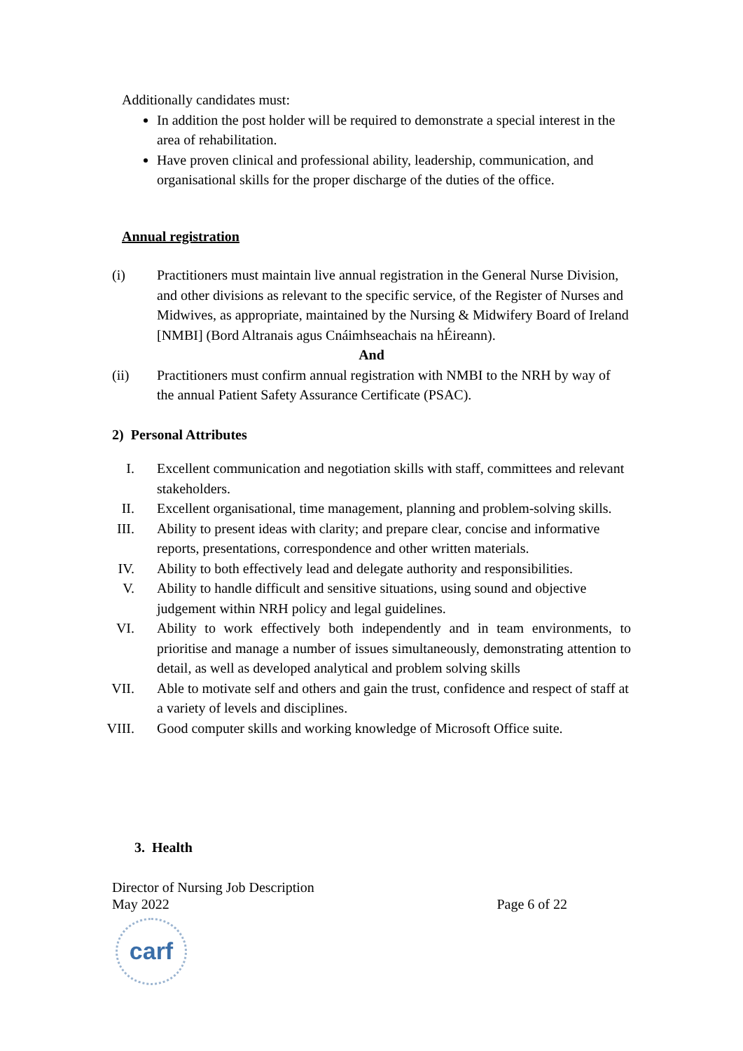Additionally candidates must:
In addition the post holder will be required to demonstrate a special interest in the area of rehabilitation.
Have proven clinical and professional ability, leadership, communication, and organisational skills for the proper discharge of the duties of the office.
Annual registration
(i) Practitioners must maintain live annual registration in the General Nurse Division, and other divisions as relevant to the specific service, of the Register of Nurses and Midwives, as appropriate, maintained by the Nursing & Midwifery Board of Ireland [NMBI] (Bord Altranais agus Cnáimhseachais na hÉireann).
And
(ii) Practitioners must confirm annual registration with NMBI to the NRH by way of the annual Patient Safety Assurance Certificate (PSAC).
2) Personal Attributes
I. Excellent communication and negotiation skills with staff, committees and relevant stakeholders.
II. Excellent organisational, time management, planning and problem-solving skills.
III. Ability to present ideas with clarity; and prepare clear, concise and informative reports, presentations, correspondence and other written materials.
IV. Ability to both effectively lead and delegate authority and responsibilities.
V. Ability to handle difficult and sensitive situations, using sound and objective judgement within NRH policy and legal guidelines.
VI. Ability to work effectively both independently and in team environments, to prioritise and manage a number of issues simultaneously, demonstrating attention to detail, as well as developed analytical and problem solving skills
VII. Able to motivate self and others and gain the trust, confidence and respect of staff at a variety of levels and disciplines.
VIII. Good computer skills and working knowledge of Microsoft Office suite.
3. Health
Director of Nursing Job Description
May 2022 Page 6 of 22
carf